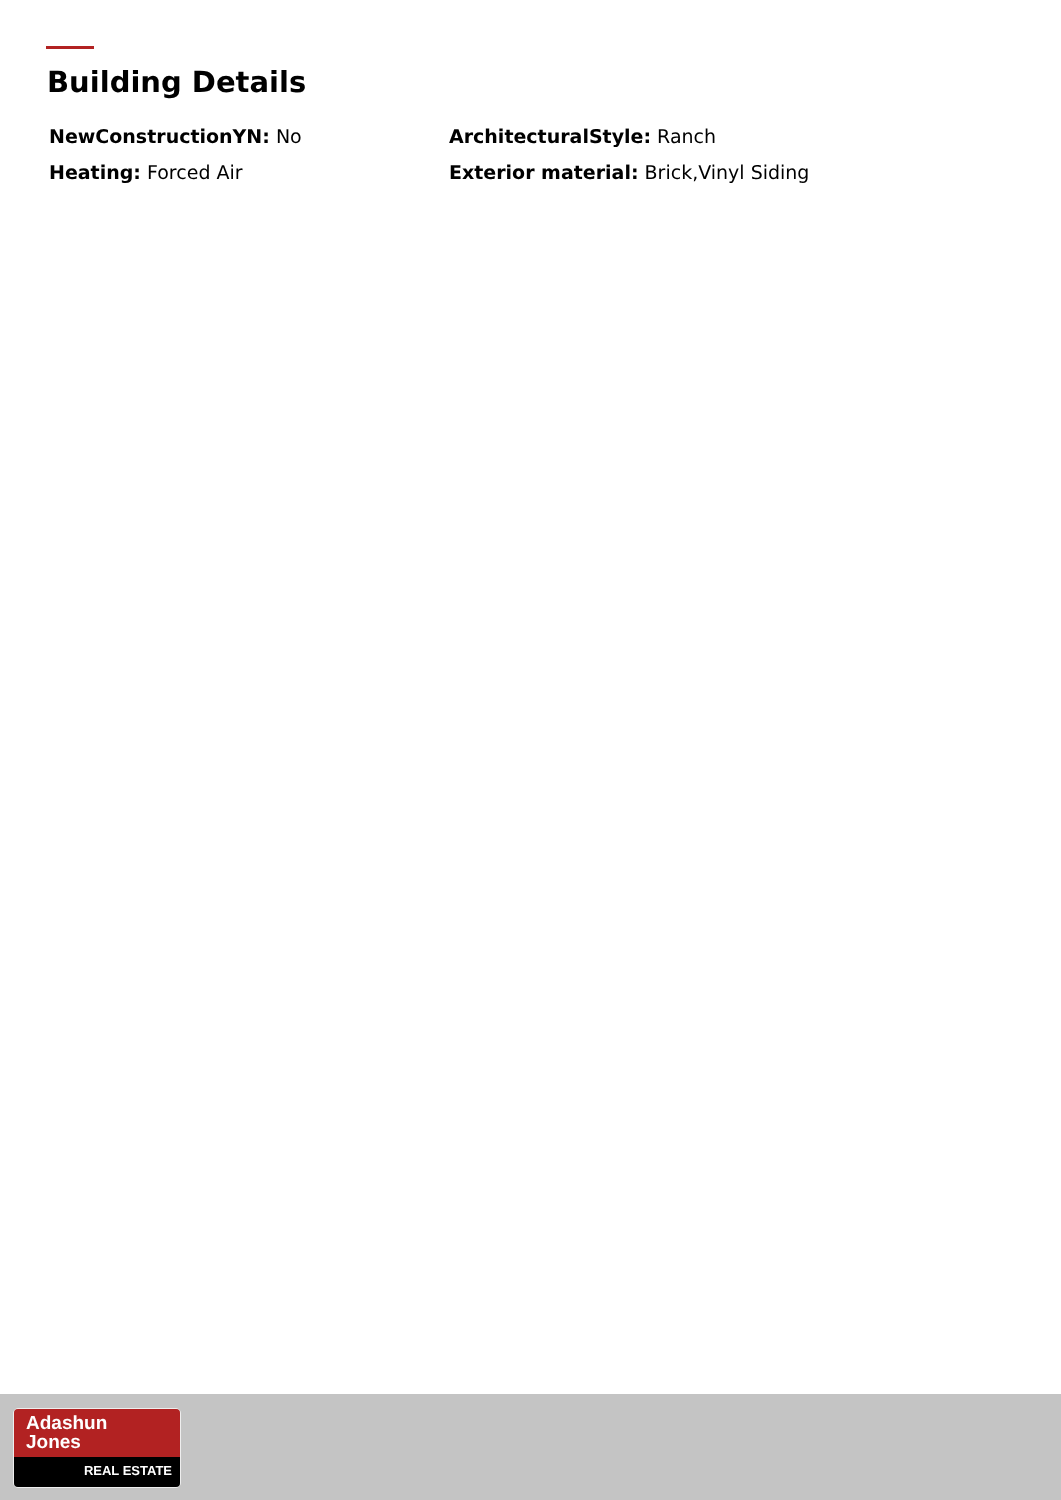Building Details
NewConstructionYN: No
ArchitecturalStyle: Ranch
Heating: Forced Air
Exterior material: Brick,Vinyl Siding
Adashun
Jones
REAL ESTATE